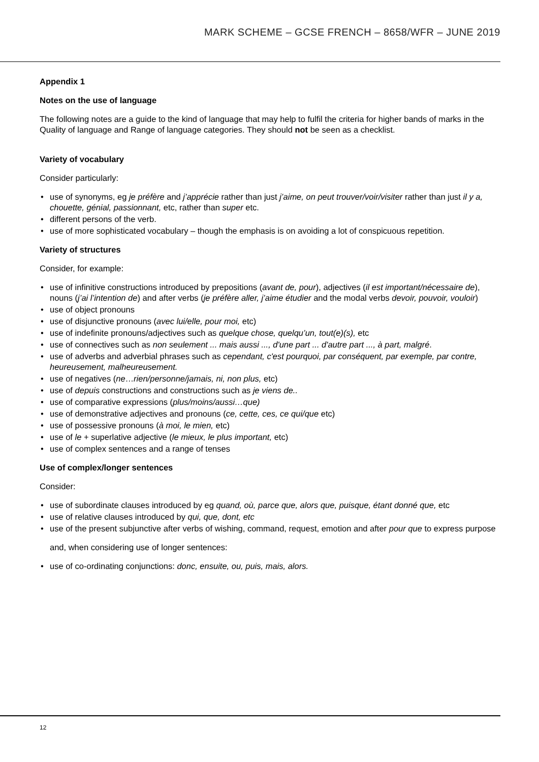MARK SCHEME – GCSE FRENCH – 8658/WFR – JUNE 2019
Appendix 1
Notes on the use of language
The following notes are a guide to the kind of language that may help to fulfil the criteria for higher bands of marks in the Quality of language and Range of language categories. They should not be seen as a checklist.
Variety of vocabulary
Consider particularly:
• use of synonyms, eg je préfère and j’apprécie rather than just j’aime, on peut trouver/voir/visiter rather than just il y a, chouette, génial, passionnant, etc, rather than super etc.
• different persons of the verb.
• use of more sophisticated vocabulary – though the emphasis is on avoiding a lot of conspicuous repetition.
Variety of structures
Consider, for example:
• use of infinitive constructions introduced by prepositions (avant de, pour), adjectives (il est important/nécessaire de), nouns (j’ai l’intention de) and after verbs (je préfère aller, j’aime étudier and the modal verbs devoir, pouvoir, vouloir)
• use of object pronouns
• use of disjunctive pronouns (avec lui/elle, pour moi, etc)
• use of indefinite pronouns/adjectives such as quelque chose, quelqu’un, tout(e)(s), etc
• use of connectives such as non seulement ... mais aussi ..., d'une part ... d'autre part ..., à part, malgré.
• use of adverbs and adverbial phrases such as cependant, c'est pourquoi, par conséquent, par exemple, par contre, heureusement, malheureusement.
• use of negatives (ne…rien/personne/jamais, ni, non plus, etc)
• use of depuis constructions and constructions such as je viens de..
• use of comparative expressions (plus/moins/aussi…que)
• use of demonstrative adjectives and pronouns (ce, cette, ces, ce qui/que etc)
• use of possessive pronouns (à moi, le mien, etc)
• use of le + superlative adjective (le mieux, le plus important, etc)
• use of complex sentences and a range of tenses
Use of complex/longer sentences
Consider:
• use of subordinate clauses introduced by eg quand, où, parce que, alors que, puisque, étant donné que, etc
• use of relative clauses introduced by qui, que, dont, etc
• use of the present subjunctive after verbs of wishing, command, request, emotion and after pour que to express purpose
and, when considering use of longer sentences:
• use of co-ordinating conjunctions: donc, ensuite, ou, puis, mais, alors.
12